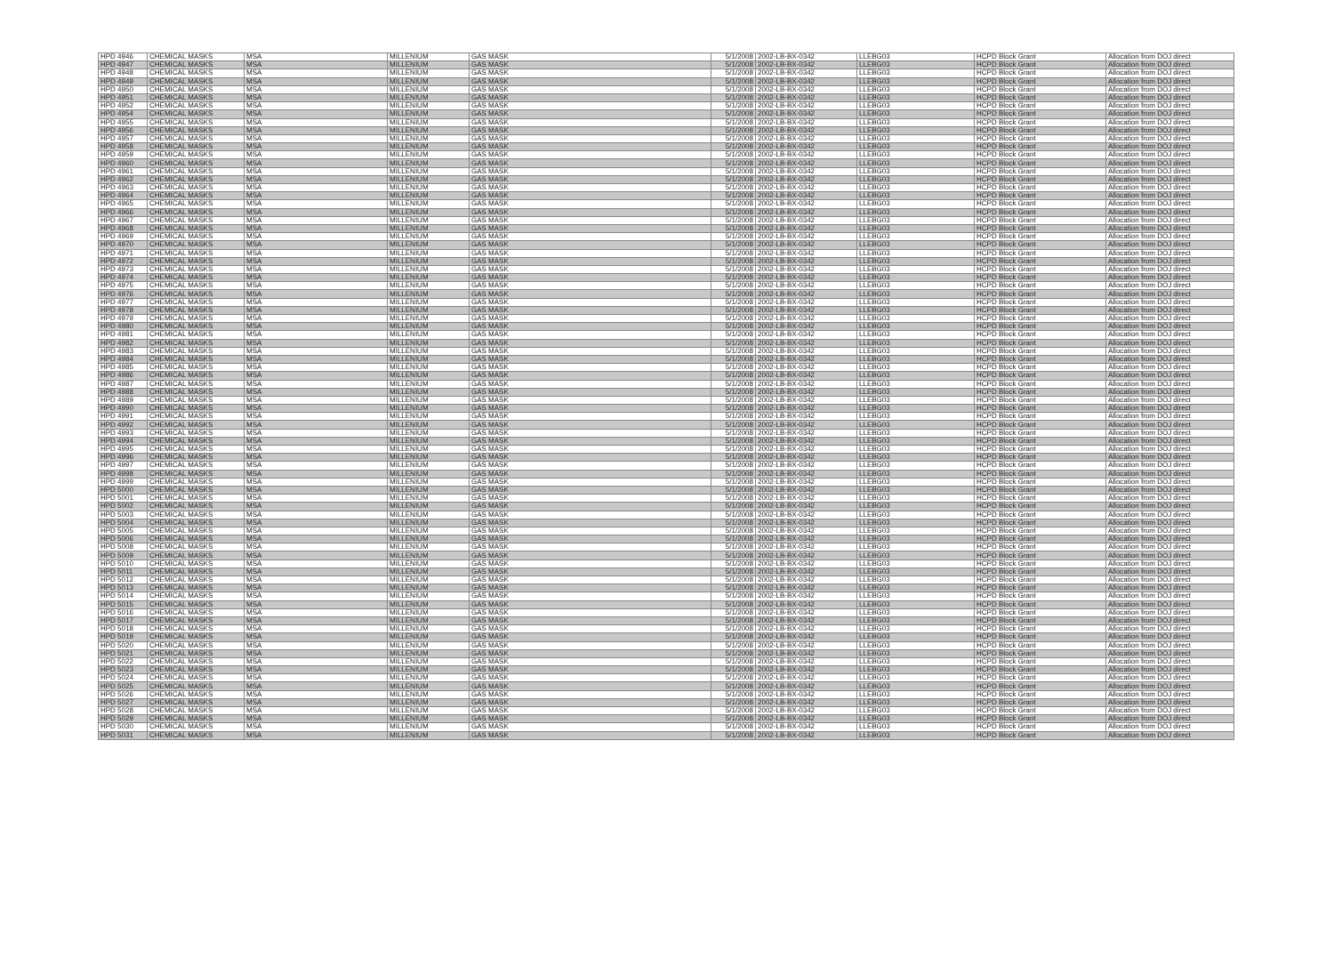| HPD 4946 | CHEMICAL MASKS | MSA | MILLENIUM | GAS MASK | 5/1/2008 | 2002-LB-BX-0342 | LLEBG03 | HCPD Block Grant | Allocation from DOJ direct |
| HPD 4947 | CHEMICAL MASKS | MSA | MILLENIUM | GAS MASK | 5/1/2008 | 2002-LB-BX-0342 | LLEBG03 | HCPD Block Grant | Allocation from DOJ direct |
| HPD 4948 | CHEMICAL MASKS | MSA | MILLENIUM | GAS MASK | 5/1/2008 | 2002-LB-BX-0342 | LLEBG03 | HCPD Block Grant | Allocation from DOJ direct |
| HPD 4949 | CHEMICAL MASKS | MSA | MILLENIUM | GAS MASK | 5/1/2008 | 2002-LB-BX-0342 | LLEBG03 | HCPD Block Grant | Allocation from DOJ direct |
| HPD 4950 | CHEMICAL MASKS | MSA | MILLENIUM | GAS MASK | 5/1/2008 | 2002-LB-BX-0342 | LLEBG03 | HCPD Block Grant | Allocation from DOJ direct |
| HPD 4951 | CHEMICAL MASKS | MSA | MILLENIUM | GAS MASK | 5/1/2008 | 2002-LB-BX-0342 | LLEBG03 | HCPD Block Grant | Allocation from DOJ direct |
| HPD 4952 | CHEMICAL MASKS | MSA | MILLENIUM | GAS MASK | 5/1/2008 | 2002-LB-BX-0342 | LLEBG03 | HCPD Block Grant | Allocation from DOJ direct |
| HPD 4954 | CHEMICAL MASKS | MSA | MILLENIUM | GAS MASK | 5/1/2008 | 2002-LB-BX-0342 | LLEBG03 | HCPD Block Grant | Allocation from DOJ direct |
| HPD 4955 | CHEMICAL MASKS | MSA | MILLENIUM | GAS MASK | 5/1/2008 | 2002-LB-BX-0342 | LLEBG03 | HCPD Block Grant | Allocation from DOJ direct |
| HPD 4956 | CHEMICAL MASKS | MSA | MILLENIUM | GAS MASK | 5/1/2008 | 2002-LB-BX-0342 | LLEBG03 | HCPD Block Grant | Allocation from DOJ direct |
| HPD 4957 | CHEMICAL MASKS | MSA | MILLENIUM | GAS MASK | 5/1/2008 | 2002-LB-BX-0342 | LLEBG03 | HCPD Block Grant | Allocation from DOJ direct |
| HPD 4958 | CHEMICAL MASKS | MSA | MILLENIUM | GAS MASK | 5/1/2008 | 2002-LB-BX-0342 | LLEBG03 | HCPD Block Grant | Allocation from DOJ direct |
| HPD 4959 | CHEMICAL MASKS | MSA | MILLENIUM | GAS MASK | 5/1/2008 | 2002-LB-BX-0342 | LLEBG03 | HCPD Block Grant | Allocation from DOJ direct |
| HPD 4960 | CHEMICAL MASKS | MSA | MILLENIUM | GAS MASK | 5/1/2008 | 2002-LB-BX-0342 | LLEBG03 | HCPD Block Grant | Allocation from DOJ direct |
| HPD 4961 | CHEMICAL MASKS | MSA | MILLENIUM | GAS MASK | 5/1/2008 | 2002-LB-BX-0342 | LLEBG03 | HCPD Block Grant | Allocation from DOJ direct |
| HPD 4962 | CHEMICAL MASKS | MSA | MILLENIUM | GAS MASK | 5/1/2008 | 2002-LB-BX-0342 | LLEBG03 | HCPD Block Grant | Allocation from DOJ direct |
| HPD 4963 | CHEMICAL MASKS | MSA | MILLENIUM | GAS MASK | 5/1/2008 | 2002-LB-BX-0342 | LLEBG03 | HCPD Block Grant | Allocation from DOJ direct |
| HPD 4964 | CHEMICAL MASKS | MSA | MILLENIUM | GAS MASK | 5/1/2008 | 2002-LB-BX-0342 | LLEBG03 | HCPD Block Grant | Allocation from DOJ direct |
| HPD 4965 | CHEMICAL MASKS | MSA | MILLENIUM | GAS MASK | 5/1/2008 | 2002-LB-BX-0342 | LLEBG03 | HCPD Block Grant | Allocation from DOJ direct |
| HPD 4966 | CHEMICAL MASKS | MSA | MILLENIUM | GAS MASK | 5/1/2008 | 2002-LB-BX-0342 | LLEBG03 | HCPD Block Grant | Allocation from DOJ direct |
| HPD 4967 | CHEMICAL MASKS | MSA | MILLENIUM | GAS MASK | 5/1/2008 | 2002-LB-BX-0342 | LLEBG03 | HCPD Block Grant | Allocation from DOJ direct |
| HPD 4968 | CHEMICAL MASKS | MSA | MILLENIUM | GAS MASK | 5/1/2008 | 2002-LB-BX-0342 | LLEBG03 | HCPD Block Grant | Allocation from DOJ direct |
| HPD 4969 | CHEMICAL MASKS | MSA | MILLENIUM | GAS MASK | 5/1/2008 | 2002-LB-BX-0342 | LLEBG03 | HCPD Block Grant | Allocation from DOJ direct |
| HPD 4970 | CHEMICAL MASKS | MSA | MILLENIUM | GAS MASK | 5/1/2008 | 2002-LB-BX-0342 | LLEBG03 | HCPD Block Grant | Allocation from DOJ direct |
| HPD 4971 | CHEMICAL MASKS | MSA | MILLENIUM | GAS MASK | 5/1/2008 | 2002-LB-BX-0342 | LLEBG03 | HCPD Block Grant | Allocation from DOJ direct |
| HPD 4972 | CHEMICAL MASKS | MSA | MILLENIUM | GAS MASK | 5/1/2008 | 2002-LB-BX-0342 | LLEBG03 | HCPD Block Grant | Allocation from DOJ direct |
| HPD 4973 | CHEMICAL MASKS | MSA | MILLENIUM | GAS MASK | 5/1/2008 | 2002-LB-BX-0342 | LLEBG03 | HCPD Block Grant | Allocation from DOJ direct |
| HPD 4974 | CHEMICAL MASKS | MSA | MILLENIUM | GAS MASK | 5/1/2008 | 2002-LB-BX-0342 | LLEBG03 | HCPD Block Grant | Allocation from DOJ direct |
| HPD 4975 | CHEMICAL MASKS | MSA | MILLENIUM | GAS MASK | 5/1/2008 | 2002-LB-BX-0342 | LLEBG03 | HCPD Block Grant | Allocation from DOJ direct |
| HPD 4976 | CHEMICAL MASKS | MSA | MILLENIUM | GAS MASK | 5/1/2008 | 2002-LB-BX-0342 | LLEBG03 | HCPD Block Grant | Allocation from DOJ direct |
| HPD 4977 | CHEMICAL MASKS | MSA | MILLENIUM | GAS MASK | 5/1/2008 | 2002-LB-BX-0342 | LLEBG03 | HCPD Block Grant | Allocation from DOJ direct |
| HPD 4978 | CHEMICAL MASKS | MSA | MILLENIUM | GAS MASK | 5/1/2008 | 2002-LB-BX-0342 | LLEBG03 | HCPD Block Grant | Allocation from DOJ direct |
| HPD 4979 | CHEMICAL MASKS | MSA | MILLENIUM | GAS MASK | 5/1/2008 | 2002-LB-BX-0342 | LLEBG03 | HCPD Block Grant | Allocation from DOJ direct |
| HPD 4980 | CHEMICAL MASKS | MSA | MILLENIUM | GAS MASK | 5/1/2008 | 2002-LB-BX-0342 | LLEBG03 | HCPD Block Grant | Allocation from DOJ direct |
| HPD 4981 | CHEMICAL MASKS | MSA | MILLENIUM | GAS MASK | 5/1/2008 | 2002-LB-BX-0342 | LLEBG03 | HCPD Block Grant | Allocation from DOJ direct |
| HPD 4982 | CHEMICAL MASKS | MSA | MILLENIUM | GAS MASK | 5/1/2008 | 2002-LB-BX-0342 | LLEBG03 | HCPD Block Grant | Allocation from DOJ direct |
| HPD 4983 | CHEMICAL MASKS | MSA | MILLENIUM | GAS MASK | 5/1/2008 | 2002-LB-BX-0342 | LLEBG03 | HCPD Block Grant | Allocation from DOJ direct |
| HPD 4984 | CHEMICAL MASKS | MSA | MILLENIUM | GAS MASK | 5/1/2008 | 2002-LB-BX-0342 | LLEBG03 | HCPD Block Grant | Allocation from DOJ direct |
| HPD 4985 | CHEMICAL MASKS | MSA | MILLENIUM | GAS MASK | 5/1/2008 | 2002-LB-BX-0342 | LLEBG03 | HCPD Block Grant | Allocation from DOJ direct |
| HPD 4986 | CHEMICAL MASKS | MSA | MILLENIUM | GAS MASK | 5/1/2008 | 2002-LB-BX-0342 | LLEBG03 | HCPD Block Grant | Allocation from DOJ direct |
| HPD 4987 | CHEMICAL MASKS | MSA | MILLENIUM | GAS MASK | 5/1/2008 | 2002-LB-BX-0342 | LLEBG03 | HCPD Block Grant | Allocation from DOJ direct |
| HPD 4988 | CHEMICAL MASKS | MSA | MILLENIUM | GAS MASK | 5/1/2008 | 2002-LB-BX-0342 | LLEBG03 | HCPD Block Grant | Allocation from DOJ direct |
| HPD 4989 | CHEMICAL MASKS | MSA | MILLENIUM | GAS MASK | 5/1/2008 | 2002-LB-BX-0342 | LLEBG03 | HCPD Block Grant | Allocation from DOJ direct |
| HPD 4990 | CHEMICAL MASKS | MSA | MILLENIUM | GAS MASK | 5/1/2008 | 2002-LB-BX-0342 | LLEBG03 | HCPD Block Grant | Allocation from DOJ direct |
| HPD 4991 | CHEMICAL MASKS | MSA | MILLENIUM | GAS MASK | 5/1/2008 | 2002-LB-BX-0342 | LLEBG03 | HCPD Block Grant | Allocation from DOJ direct |
| HPD 4992 | CHEMICAL MASKS | MSA | MILLENIUM | GAS MASK | 5/1/2008 | 2002-LB-BX-0342 | LLEBG03 | HCPD Block Grant | Allocation from DOJ direct |
| HPD 4993 | CHEMICAL MASKS | MSA | MILLENIUM | GAS MASK | 5/1/2008 | 2002-LB-BX-0342 | LLEBG03 | HCPD Block Grant | Allocation from DOJ direct |
| HPD 4994 | CHEMICAL MASKS | MSA | MILLENIUM | GAS MASK | 5/1/2008 | 2002-LB-BX-0342 | LLEBG03 | HCPD Block Grant | Allocation from DOJ direct |
| HPD 4995 | CHEMICAL MASKS | MSA | MILLENIUM | GAS MASK | 5/1/2008 | 2002-LB-BX-0342 | LLEBG03 | HCPD Block Grant | Allocation from DOJ direct |
| HPD 4996 | CHEMICAL MASKS | MSA | MILLENIUM | GAS MASK | 5/1/2008 | 2002-LB-BX-0342 | LLEBG03 | HCPD Block Grant | Allocation from DOJ direct |
| HPD 4997 | CHEMICAL MASKS | MSA | MILLENIUM | GAS MASK | 5/1/2008 | 2002-LB-BX-0342 | LLEBG03 | HCPD Block Grant | Allocation from DOJ direct |
| HPD 4998 | CHEMICAL MASKS | MSA | MILLENIUM | GAS MASK | 5/1/2008 | 2002-LB-BX-0342 | LLEBG03 | HCPD Block Grant | Allocation from DOJ direct |
| HPD 4999 | CHEMICAL MASKS | MSA | MILLENIUM | GAS MASK | 5/1/2008 | 2002-LB-BX-0342 | LLEBG03 | HCPD Block Grant | Allocation from DOJ direct |
| HPD 5000 | CHEMICAL MASKS | MSA | MILLENIUM | GAS MASK | 5/1/2008 | 2002-LB-BX-0342 | LLEBG03 | HCPD Block Grant | Allocation from DOJ direct |
| HPD 5001 | CHEMICAL MASKS | MSA | MILLENIUM | GAS MASK | 5/1/2008 | 2002-LB-BX-0342 | LLEBG03 | HCPD Block Grant | Allocation from DOJ direct |
| HPD 5002 | CHEMICAL MASKS | MSA | MILLENIUM | GAS MASK | 5/1/2008 | 2002-LB-BX-0342 | LLEBG03 | HCPD Block Grant | Allocation from DOJ direct |
| HPD 5003 | CHEMICAL MASKS | MSA | MILLENIUM | GAS MASK | 5/1/2008 | 2002-LB-BX-0342 | LLEBG03 | HCPD Block Grant | Allocation from DOJ direct |
| HPD 5004 | CHEMICAL MASKS | MSA | MILLENIUM | GAS MASK | 5/1/2008 | 2002-LB-BX-0342 | LLEBG03 | HCPD Block Grant | Allocation from DOJ direct |
| HPD 5005 | CHEMICAL MASKS | MSA | MILLENIUM | GAS MASK | 5/1/2008 | 2002-LB-BX-0342 | LLEBG03 | HCPD Block Grant | Allocation from DOJ direct |
| HPD 5006 | CHEMICAL MASKS | MSA | MILLENIUM | GAS MASK | 5/1/2008 | 2002-LB-BX-0342 | LLEBG03 | HCPD Block Grant | Allocation from DOJ direct |
| HPD 5008 | CHEMICAL MASKS | MSA | MILLENIUM | GAS MASK | 5/1/2008 | 2002-LB-BX-0342 | LLEBG03 | HCPD Block Grant | Allocation from DOJ direct |
| HPD 5009 | CHEMICAL MASKS | MSA | MILLENIUM | GAS MASK | 5/1/2008 | 2002-LB-BX-0342 | LLEBG03 | HCPD Block Grant | Allocation from DOJ direct |
| HPD 5010 | CHEMICAL MASKS | MSA | MILLENIUM | GAS MASK | 5/1/2008 | 2002-LB-BX-0342 | LLEBG03 | HCPD Block Grant | Allocation from DOJ direct |
| HPD 5011 | CHEMICAL MASKS | MSA | MILLENIUM | GAS MASK | 5/1/2008 | 2002-LB-BX-0342 | LLEBG03 | HCPD Block Grant | Allocation from DOJ direct |
| HPD 5012 | CHEMICAL MASKS | MSA | MILLENIUM | GAS MASK | 5/1/2008 | 2002-LB-BX-0342 | LLEBG03 | HCPD Block Grant | Allocation from DOJ direct |
| HPD 5013 | CHEMICAL MASKS | MSA | MILLENIUM | GAS MASK | 5/1/2008 | 2002-LB-BX-0342 | LLEBG03 | HCPD Block Grant | Allocation from DOJ direct |
| HPD 5014 | CHEMICAL MASKS | MSA | MILLENIUM | GAS MASK | 5/1/2008 | 2002-LB-BX-0342 | LLEBG03 | HCPD Block Grant | Allocation from DOJ direct |
| HPD 5015 | CHEMICAL MASKS | MSA | MILLENIUM | GAS MASK | 5/1/2008 | 2002-LB-BX-0342 | LLEBG03 | HCPD Block Grant | Allocation from DOJ direct |
| HPD 5016 | CHEMICAL MASKS | MSA | MILLENIUM | GAS MASK | 5/1/2008 | 2002-LB-BX-0342 | LLEBG03 | HCPD Block Grant | Allocation from DOJ direct |
| HPD 5017 | CHEMICAL MASKS | MSA | MILLENIUM | GAS MASK | 5/1/2008 | 2002-LB-BX-0342 | LLEBG03 | HCPD Block Grant | Allocation from DOJ direct |
| HPD 5018 | CHEMICAL MASKS | MSA | MILLENIUM | GAS MASK | 5/1/2008 | 2002-LB-BX-0342 | LLEBG03 | HCPD Block Grant | Allocation from DOJ direct |
| HPD 5019 | CHEMICAL MASKS | MSA | MILLENIUM | GAS MASK | 5/1/2008 | 2002-LB-BX-0342 | LLEBG03 | HCPD Block Grant | Allocation from DOJ direct |
| HPD 5020 | CHEMICAL MASKS | MSA | MILLENIUM | GAS MASK | 5/1/2008 | 2002-LB-BX-0342 | LLEBG03 | HCPD Block Grant | Allocation from DOJ direct |
| HPD 5021 | CHEMICAL MASKS | MSA | MILLENIUM | GAS MASK | 5/1/2008 | 2002-LB-BX-0342 | LLEBG03 | HCPD Block Grant | Allocation from DOJ direct |
| HPD 5022 | CHEMICAL MASKS | MSA | MILLENIUM | GAS MASK | 5/1/2008 | 2002-LB-BX-0342 | LLEBG03 | HCPD Block Grant | Allocation from DOJ direct |
| HPD 5023 | CHEMICAL MASKS | MSA | MILLENIUM | GAS MASK | 5/1/2008 | 2002-LB-BX-0342 | LLEBG03 | HCPD Block Grant | Allocation from DOJ direct |
| HPD 5024 | CHEMICAL MASKS | MSA | MILLENIUM | GAS MASK | 5/1/2008 | 2002-LB-BX-0342 | LLEBG03 | HCPD Block Grant | Allocation from DOJ direct |
| HPD 5025 | CHEMICAL MASKS | MSA | MILLENIUM | GAS MASK | 5/1/2008 | 2002-LB-BX-0342 | LLEBG03 | HCPD Block Grant | Allocation from DOJ direct |
| HPD 5026 | CHEMICAL MASKS | MSA | MILLENIUM | GAS MASK | 5/1/2008 | 2002-LB-BX-0342 | LLEBG03 | HCPD Block Grant | Allocation from DOJ direct |
| HPD 5027 | CHEMICAL MASKS | MSA | MILLENIUM | GAS MASK | 5/1/2008 | 2002-LB-BX-0342 | LLEBG03 | HCPD Block Grant | Allocation from DOJ direct |
| HPD 5028 | CHEMICAL MASKS | MSA | MILLENIUM | GAS MASK | 5/1/2008 | 2002-LB-BX-0342 | LLEBG03 | HCPD Block Grant | Allocation from DOJ direct |
| HPD 5029 | CHEMICAL MASKS | MSA | MILLENIUM | GAS MASK | 5/1/2008 | 2002-LB-BX-0342 | LLEBG03 | HCPD Block Grant | Allocation from DOJ direct |
| HPD 5030 | CHEMICAL MASKS | MSA | MILLENIUM | GAS MASK | 5/1/2008 | 2002-LB-BX-0342 | LLEBG03 | HCPD Block Grant | Allocation from DOJ direct |
| HPD 5031 | CHEMICAL MASKS | MSA | MILLENIUM | GAS MASK | 5/1/2008 | 2002-LB-BX-0342 | LLEBG03 | HCPD Block Grant | Allocation from DOJ direct |